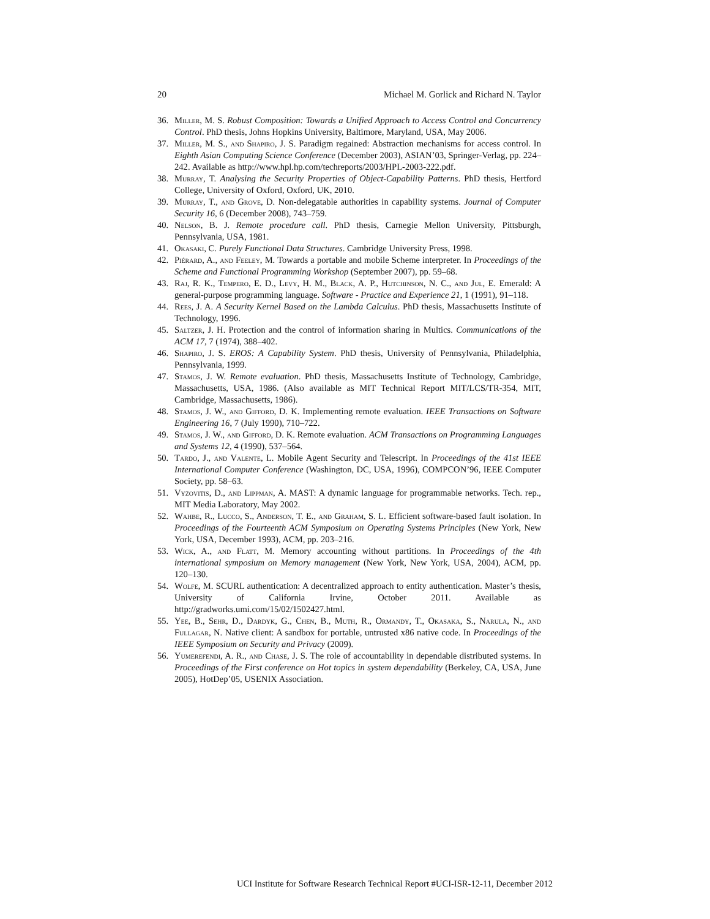20 Michael M. Gorlick and Richard N. Taylor
36. Miller, M. S. Robust Composition: Towards a Unified Approach to Access Control and Concurrency Control. PhD thesis, Johns Hopkins University, Baltimore, Maryland, USA, May 2006.
37. Miller, M. S., and Shapiro, J. S. Paradigm regained: Abstraction mechanisms for access control. In Eighth Asian Computing Science Conference (December 2003), ASIAN’03, Springer-Verlag, pp. 224–242. Available as http://www.hpl.hp.com/techreports/2003/HPL-2003-222.pdf.
38. Murray, T. Analysing the Security Properties of Object-Capability Patterns. PhD thesis, Hertford College, University of Oxford, Oxford, UK, 2010.
39. Murray, T., and Grove, D. Non-delegatable authorities in capability systems. Journal of Computer Security 16, 6 (December 2008), 743–759.
40. Nelson, B. J. Remote procedure call. PhD thesis, Carnegie Mellon University, Pittsburgh, Pennsylvania, USA, 1981.
41. Okasaki, C. Purely Functional Data Structures. Cambridge University Press, 1998.
42. Piérard, A., and Feeley, M. Towards a portable and mobile Scheme interpreter. In Proceedings of the Scheme and Functional Programming Workshop (September 2007), pp. 59–68.
43. Raj, R. K., Tempero, E. D., Levy, H. M., Black, A. P., Hutchinson, N. C., and Jul, E. Emerald: A general-purpose programming language. Software - Practice and Experience 21, 1 (1991), 91–118.
44. Rees, J. A. A Security Kernel Based on the Lambda Calculus. PhD thesis, Massachusetts Institute of Technology, 1996.
45. Saltzer, J. H. Protection and the control of information sharing in Multics. Communications of the ACM 17, 7 (1974), 388–402.
46. Shapiro, J. S. EROS: A Capability System. PhD thesis, University of Pennsylvania, Philadelphia, Pennsylvania, 1999.
47. Stamos, J. W. Remote evaluation. PhD thesis, Massachusetts Institute of Technology, Cambridge, Massachusetts, USA, 1986. (Also available as MIT Technical Report MIT/LCS/TR-354, MIT, Cambridge, Massachusetts, 1986).
48. Stamos, J. W., and Gifford, D. K. Implementing remote evaluation. IEEE Transactions on Software Engineering 16, 7 (July 1990), 710–722.
49. Stamos, J. W., and Gifford, D. K. Remote evaluation. ACM Transactions on Programming Languages and Systems 12, 4 (1990), 537–564.
50. Tardo, J., and Valente, L. Mobile Agent Security and Telescript. In Proceedings of the 41st IEEE International Computer Conference (Washington, DC, USA, 1996), COMPCON’96, IEEE Computer Society, pp. 58–63.
51. Vyzovitis, D., and Lippman, A. MAST: A dynamic language for programmable networks. Tech. rep., MIT Media Laboratory, May 2002.
52. Wahbe, R., Lucco, S., Anderson, T. E., and Graham, S. L. Efficient software-based fault isolation. In Proceedings of the Fourteenth ACM Symposium on Operating Systems Principles (New York, New York, USA, December 1993), ACM, pp. 203–216.
53. Wick, A., and Flatt, M. Memory accounting without partitions. In Proceedings of the 4th international symposium on Memory management (New York, New York, USA, 2004), ACM, pp. 120–130.
54. Wolfe, M. SCURL authentication: A decentralized approach to entity authentication. Master’s thesis, University of California Irvine, October 2011. Available as http://gradworks.umi.com/15/02/1502427.html.
55. Yee, B., Sehr, D., Dardyk, G., Chen, B., Muth, R., Ormandy, T., Okasaka, S., Narula, N., and Fullagar, N. Native client: A sandbox for portable, untrusted x86 native code. In Proceedings of the IEEE Symposium on Security and Privacy (2009).
56. Yumerefendi, A. R., and Chase, J. S. The role of accountability in dependable distributed systems. In Proceedings of the First conference on Hot topics in system dependability (Berkeley, CA, USA, June 2005), HotDep’05, USENIX Association.
UCI Institute for Software Research Technical Report #UCI-ISR-12-11, December 2012